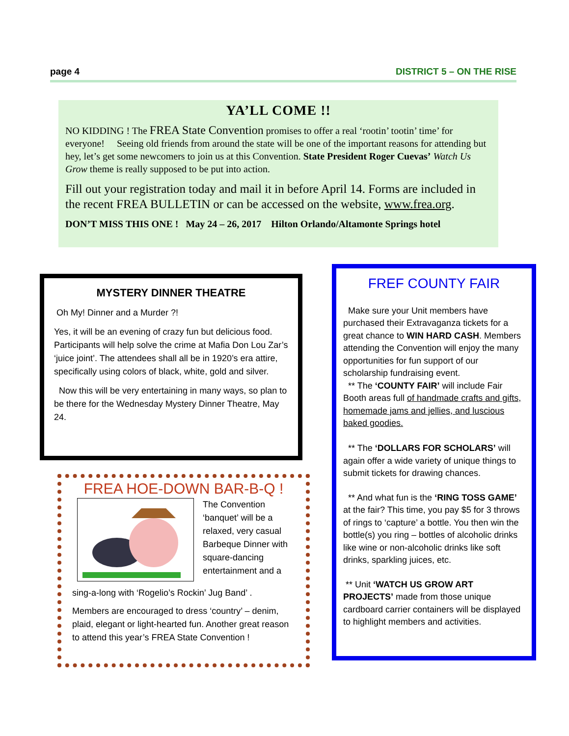page 4 DISTRICT 5 – ON THE RISE
YA’LL COME !!
NO KIDDING ! The FREA State Convention promises to offer a real ‘rootin’ tootin’ time’ for everyone! Seeing old friends from around the state will be one of the important reasons for attending but hey, let’s get some newcomers to join us at this Convention. State President Roger Cuevas’ Watch Us Grow theme is really supposed to be put into action.
Fill out your registration today and mail it in before April 14. Forms are included in the recent FREA BULLETIN or can be accessed on the website, www.frea.org.
DON’T MISS THIS ONE ! May 24 – 26, 2017 Hilton Orlando/Altamonte Springs hotel
MYSTERY DINNER THEATRE
Oh My! Dinner and a Murder ?!
Yes, it will be an evening of crazy fun but delicious food. Participants will help solve the crime at Mafia Don Lou Zar’s ‘juice joint’. The attendees shall all be in 1920’s era attire, specifically using colors of black, white, gold and silver.
Now this will be very entertaining in many ways, so plan to be there for the Wednesday Mystery Dinner Theatre, May 24.
FREA HOE-DOWN BAR-B-Q !
The Convention ‘banquet’ will be a relaxed, very casual Barbeque Dinner with square-dancing entertainment and a
sing-a-long with ‘Rogelio’s Rockin’ Jug Band’ .
Members are encouraged to dress ‘country’ – denim, plaid, elegant or light-hearted fun. Another great reason to attend this year’s FREA State Convention !
FREF COUNTY FAIR
Make sure your Unit members have purchased their Extravaganza tickets for a great chance to WIN HARD CASH. Members attending the Convention will enjoy the many opportunities for fun support of our scholarship fundraising event.
** The ‘COUNTY FAIR’ will include Fair Booth areas full of handmade crafts and gifts, homemade jams and jellies, and luscious baked goodies.
** The ‘DOLLARS FOR SCHOLARS’ will again offer a wide variety of unique things to submit tickets for drawing chances.
** And what fun is the ‘RING TOSS GAME’ at the fair? This time, you pay $5 for 3 throws of rings to ‘capture’ a bottle. You then win the bottle(s) you ring – bottles of alcoholic drinks like wine or non-alcoholic drinks like soft drinks, sparkling juices, etc.
** Unit ‘WATCH US GROW ART PROJECTS’ made from those unique cardboard carrier containers will be displayed to highlight members and activities.